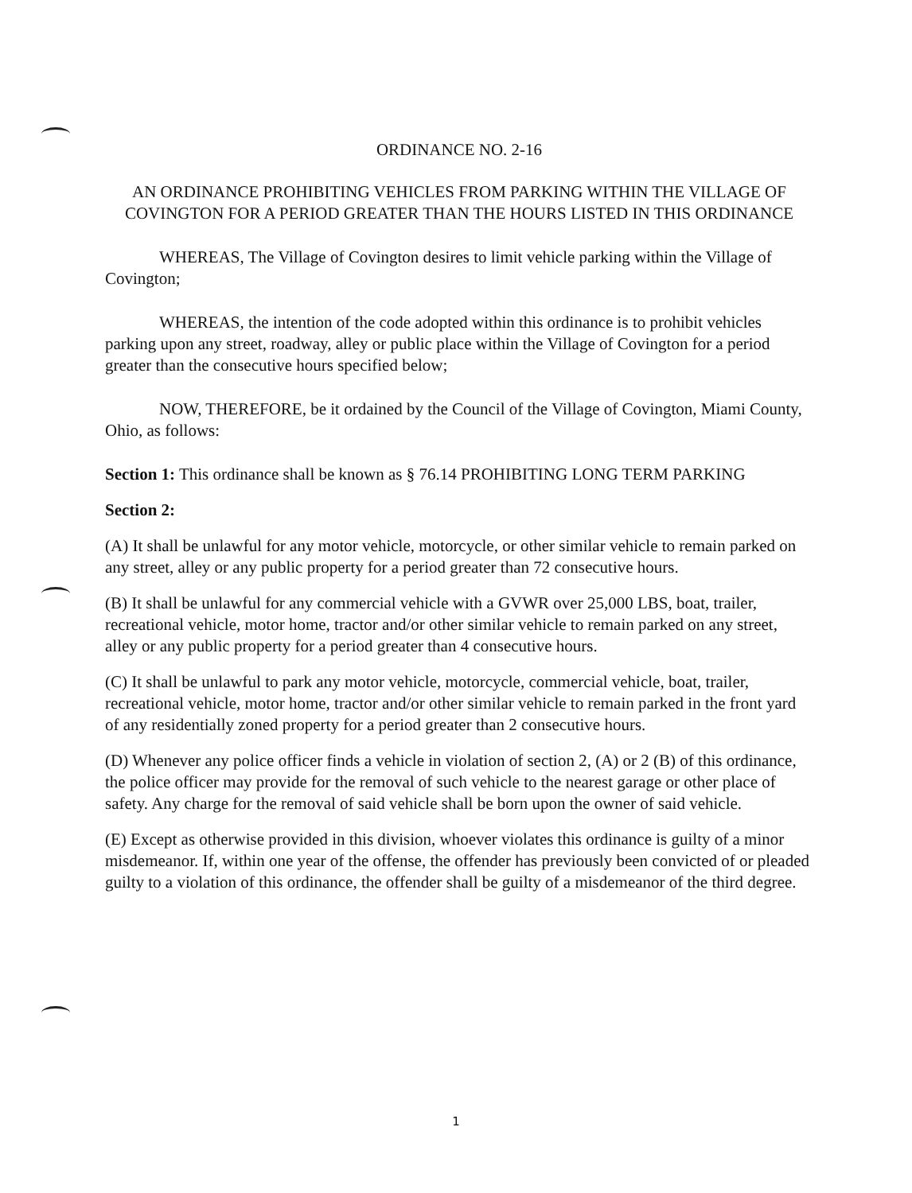ORDINANCE NO. 2-16
AN ORDINANCE PROHIBITING VEHICLES FROM PARKING WITHIN THE VILLAGE OF COVINGTON FOR A PERIOD GREATER THAN THE HOURS LISTED IN THIS ORDINANCE
WHEREAS, The Village of Covington desires to limit vehicle parking within the Village of Covington;
WHEREAS, the intention of the code adopted within this ordinance is to prohibit vehicles parking upon any street, roadway, alley or public place within the Village of Covington for a period greater than the consecutive hours specified below;
NOW, THEREFORE, be it ordained by the Council of the Village of Covington, Miami County, Ohio, as follows:
Section 1: This ordinance shall be known as § 76.14 PROHIBITING LONG TERM PARKING
Section 2:
(A) It shall be unlawful for any motor vehicle, motorcycle, or other similar vehicle to remain parked on any street, alley or any public property for a period greater than 72 consecutive hours.
(B) It shall be unlawful for any commercial vehicle with a GVWR over 25,000 LBS, boat, trailer, recreational vehicle, motor home, tractor and/or other similar vehicle to remain parked on any street, alley or any public property for a period greater than 4 consecutive hours.
(C) It shall be unlawful to park any motor vehicle, motorcycle, commercial vehicle, boat, trailer, recreational vehicle, motor home, tractor and/or other similar vehicle to remain parked in the front yard of any residentially zoned property for a period greater than 2 consecutive hours.
(D) Whenever any police officer finds a vehicle in violation of section 2, (A) or 2 (B) of this ordinance, the police officer may provide for the removal of such vehicle to the nearest garage or other place of safety. Any charge for the removal of said vehicle shall be born upon the owner of said vehicle.
(E) Except as otherwise provided in this division, whoever violates this ordinance is guilty of a minor misdemeanor. If, within one year of the offense, the offender has previously been convicted of or pleaded guilty to a violation of this ordinance, the offender shall be guilty of a misdemeanor of the third degree.
1